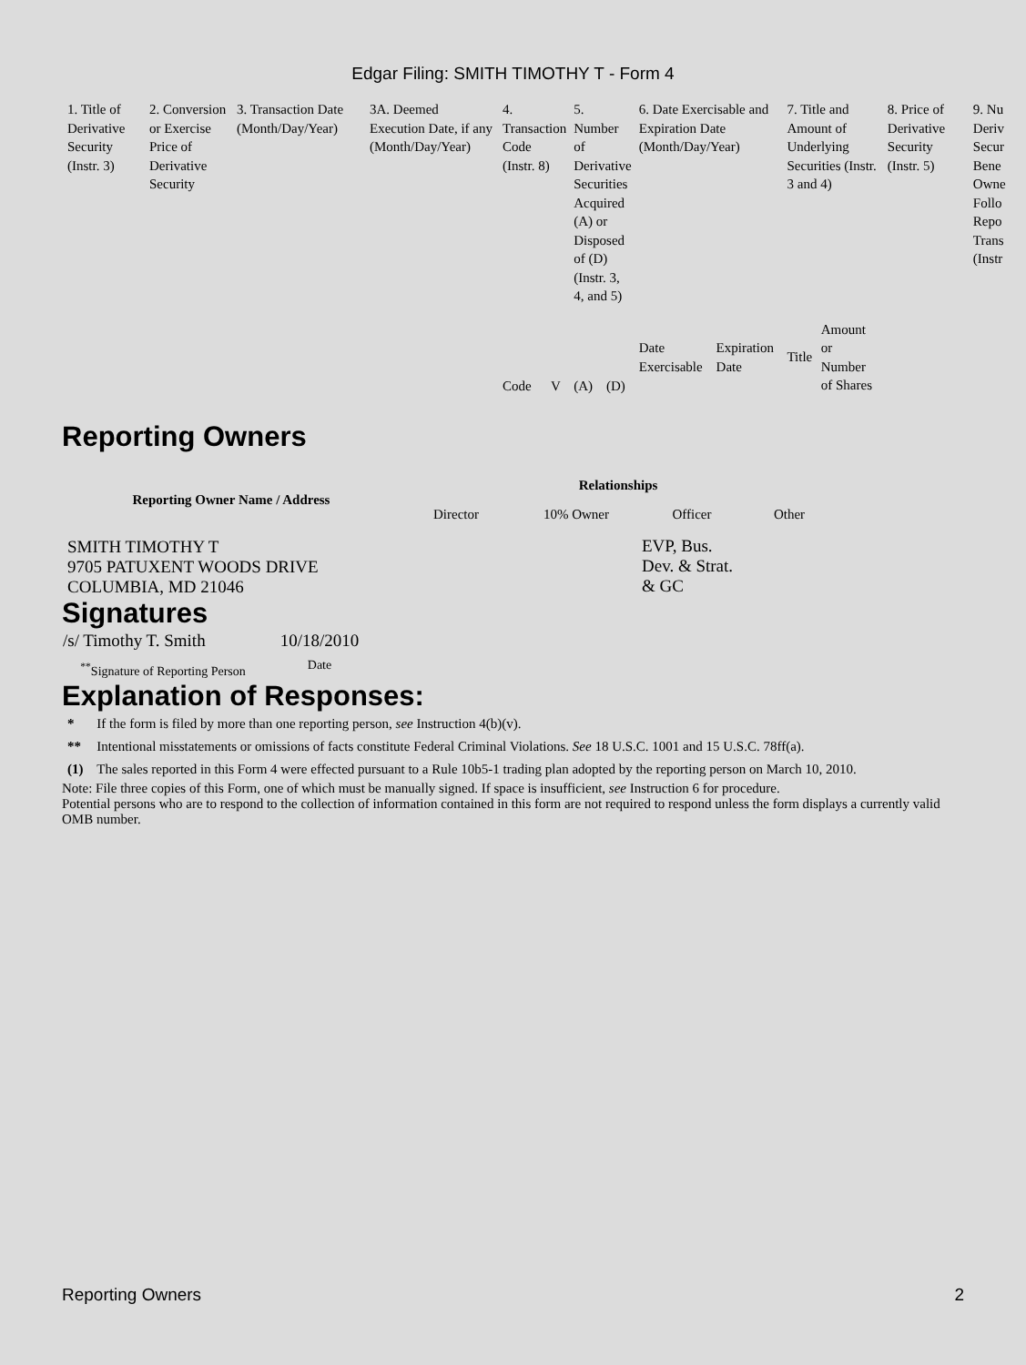Edgar Filing: SMITH TIMOTHY T - Form 4
| 1. Title of Derivative Security (Instr. 3) | 2. Conversion or Exercise Price of Derivative Security | 3. Transaction Date (Month/Day/Year) | 3A. Deemed Execution Date, if any (Month/Day/Year) | 4. Transaction Code (Instr. 8) | | 5. Number of Derivative Securities Acquired (A) or Disposed of (D) (Instr. 3, 4, and 5) | | 6. Date Exercisable and Expiration Date (Month/Day/Year) | | 7. Title and Amount of Underlying Securities (Instr. 3 and 4) | | 8. Price of Derivative Security (Instr. 5) | 9. Nu Deriv Secur Bene Owne Follo Repo Trans (Instr |
| | | | | | | | | Date Exercisable | Expiration Date | Title | Amount or Number of Shares | | |
| | | | | Code | V | (A) | (D) | | | | | | |
Reporting Owners
| Reporting Owner Name / Address | Relationships | | | |
| --- | --- | --- | --- | --- |
| | Director | 10% Owner | Officer | Other |
| SMITH TIMOTHY T 9705 PATUXENT WOODS DRIVE COLUMBIA, MD 21046 | | | EVP, Bus. Dev. & Strat. & GC | |
Signatures
| /s/ Timothy T. Smith | 10/18/2010 |
| <sup>**</sup> Signature of Reporting Person | Date |
Explanation of Responses:
| * | If the form is filed by more than one reporting person, see Instruction 4(b)(v). |
| ** | Intentional misstatements or omissions of facts constitute Federal Criminal Violations. See 18 U.S.C. 1001 and 15 U.S.C. 78ff(a). |
| (1) | The sales reported in this Form 4 were effected pursuant to a Rule 10b5-1 trading plan adopted by the reporting person on March 10, 2010. |
Note: File three copies of this Form, one of which must be manually signed. If space is insufficient, see Instruction 6 for procedure.
Potential persons who are to respond to the collection of information contained in this form are not required to respond unless the form displays a currently valid OMB number.
Reporting Owners 2